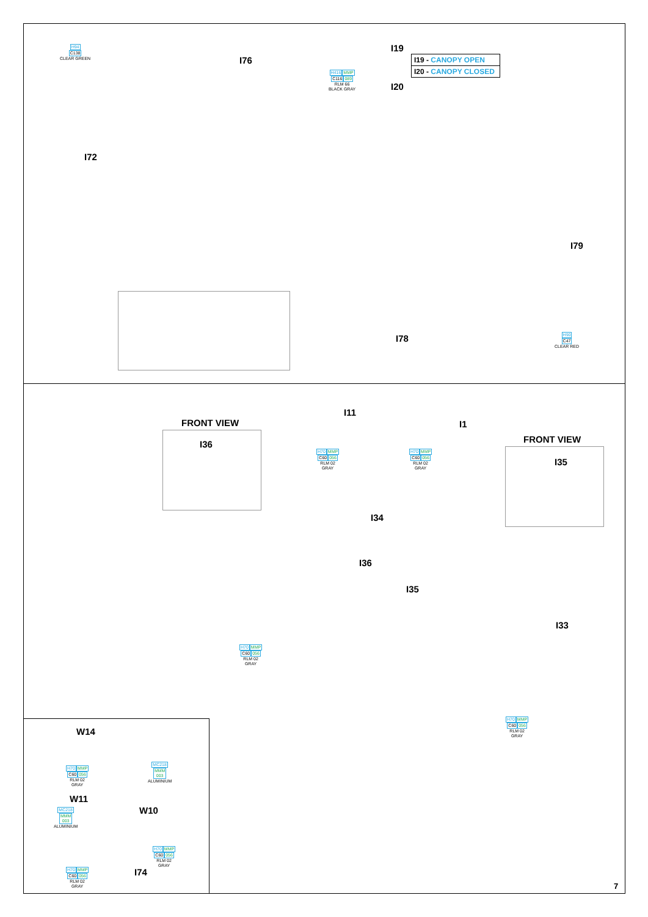H94
C138
CLEAR GREEN
I76
I19
I19 - CANOPY OPEN
I20 - CANOPY CLOSED
H416 MMP
C116089
RLM 66
BLACK GRAY
I20
I72
I79
I78
H90
C47
CLEAR RED
FRONT VIEW
I36
I11
H70 MMP
C60056
RLM 02
GRAY
I1
H70 MMP
C60056
RLM 02
GRAY
FRONT VIEW
I35
I34
I36
I35
I33
H70 MMP
C60056
RLM 02
GRAY
H70 MMP
C60056
RLM 02
GRAY
W14
H70 MMP
C60056
RLM 02
GRAY
MC218
MMM
003
ALUMINIUM
W11
W10
MC218
MMM
003
ALUMINIUM
H70 MMP
C60056
RLM 02
GRAY
I74
H70 MMP
C60056
RLM 02
GRAY
7